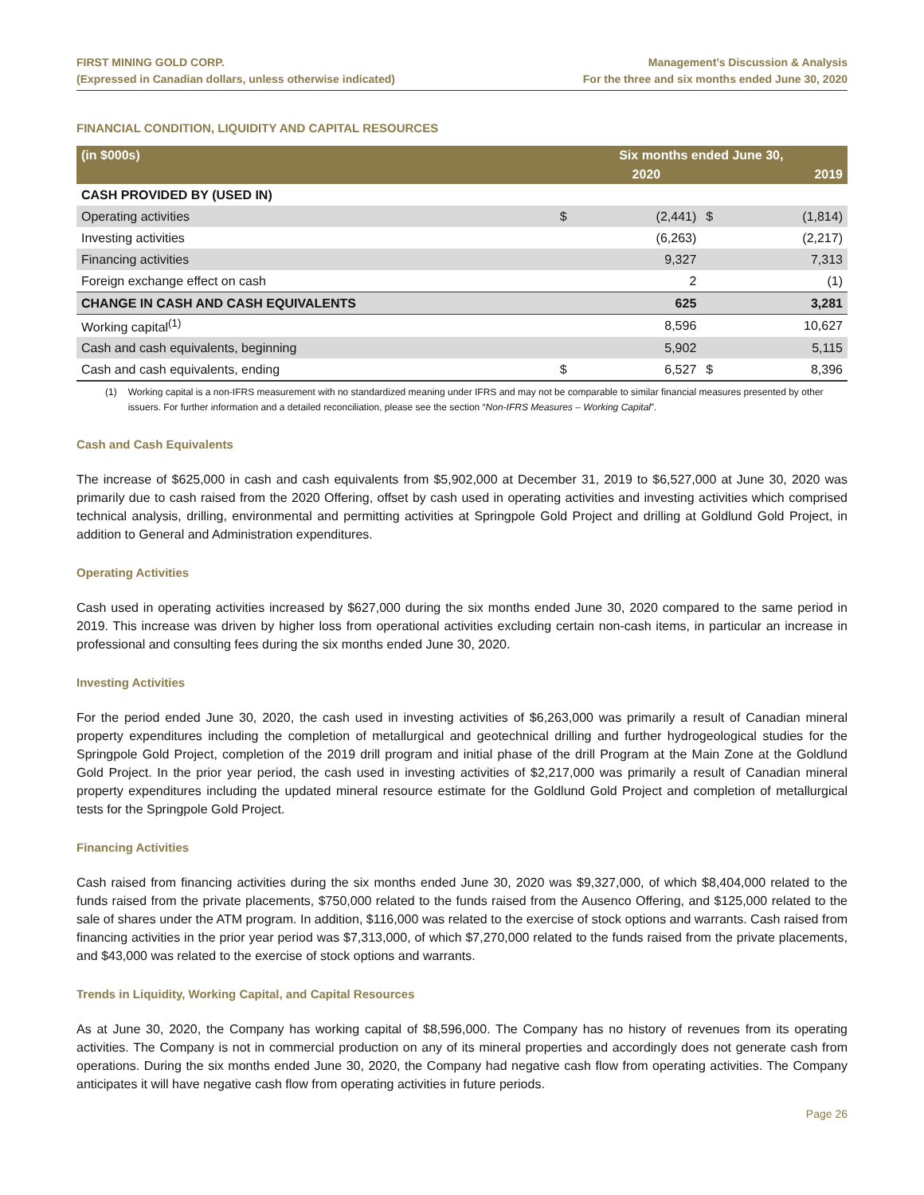FIRST MINING GOLD CORP.
(Expressed in Canadian dollars, unless otherwise indicated)
Management’s Discussion & Analysis
For the three and six months ended June 30, 2020
FINANCIAL CONDITION, LIQUIDITY AND CAPITAL RESOURCES
| (in $000s) | Six months ended June 30, | | | |
| --- | --- | --- | --- | --- |
| | | 2020 | | 2019 |
| CASH PROVIDED BY (USED IN) | | | | |
| Operating activities | $ | (2,441) | $ | (1,814) |
| Investing activities | | (6,263) | | (2,217) |
| Financing activities | | 9,327 | | 7,313 |
| Foreign exchange effect on cash | | 2 | | (1) |
| CHANGE IN CASH AND CASH EQUIVALENTS | | 625 | | 3,281 |
| Working capital<sup>(1)</sup> | | 8,596 | | 10,627 |
| Cash and cash equivalents, beginning | | 5,902 | | 5,115 |
| Cash and cash equivalents, ending | $ | 6,527 | $ | 8,396 |
(1) Working capital is a non-IFRS measurement with no standardized meaning under IFRS and may not be comparable to similar financial measures presented by other issuers. For further information and a detailed reconciliation, please see the section “Non-IFRS Measures – Working Capital”.
Cash and Cash Equivalents
The increase of $625,000 in cash and cash equivalents from $5,902,000 at December 31, 2019 to $6,527,000 at June 30, 2020 was primarily due to cash raised from the 2020 Offering, offset by cash used in operating activities and investing activities which comprised technical analysis, drilling, environmental and permitting activities at Springpole Gold Project and drilling at Goldlund Gold Project, in addition to General and Administration expenditures.
Operating Activities
Cash used in operating activities increased by $627,000 during the six months ended June 30, 2020 compared to the same period in 2019. This increase was driven by higher loss from operational activities excluding certain non-cash items, in particular an increase in professional and consulting fees during the six months ended June 30, 2020.
Investing Activities
For the period ended June 30, 2020, the cash used in investing activities of $6,263,000 was primarily a result of Canadian mineral property expenditures including the completion of metallurgical and geotechnical drilling and further hydrogeological studies for the Springpole Gold Project, completion of the 2019 drill program and initial phase of the drill Program at the Main Zone at the Goldlund Gold Project. In the prior year period, the cash used in investing activities of $2,217,000 was primarily a result of Canadian mineral property expenditures including the updated mineral resource estimate for the Goldlund Gold Project and completion of metallurgical tests for the Springpole Gold Project.
Financing Activities
Cash raised from financing activities during the six months ended June 30, 2020 was $9,327,000, of which $8,404,000 related to the funds raised from the private placements, $750,000 related to the funds raised from the Ausenco Offering, and $125,000 related to the sale of shares under the ATM program. In addition, $116,000 was related to the exercise of stock options and warrants. Cash raised from financing activities in the prior year period was $7,313,000, of which $7,270,000 related to the funds raised from the private placements, and $43,000 was related to the exercise of stock options and warrants.
Trends in Liquidity, Working Capital, and Capital Resources
As at June 30, 2020, the Company has working capital of $8,596,000. The Company has no history of revenues from its operating activities. The Company is not in commercial production on any of its mineral properties and accordingly does not generate cash from operations. During the six months ended June 30, 2020, the Company had negative cash flow from operating activities. The Company anticipates it will have negative cash flow from operating activities in future periods.
Page 26